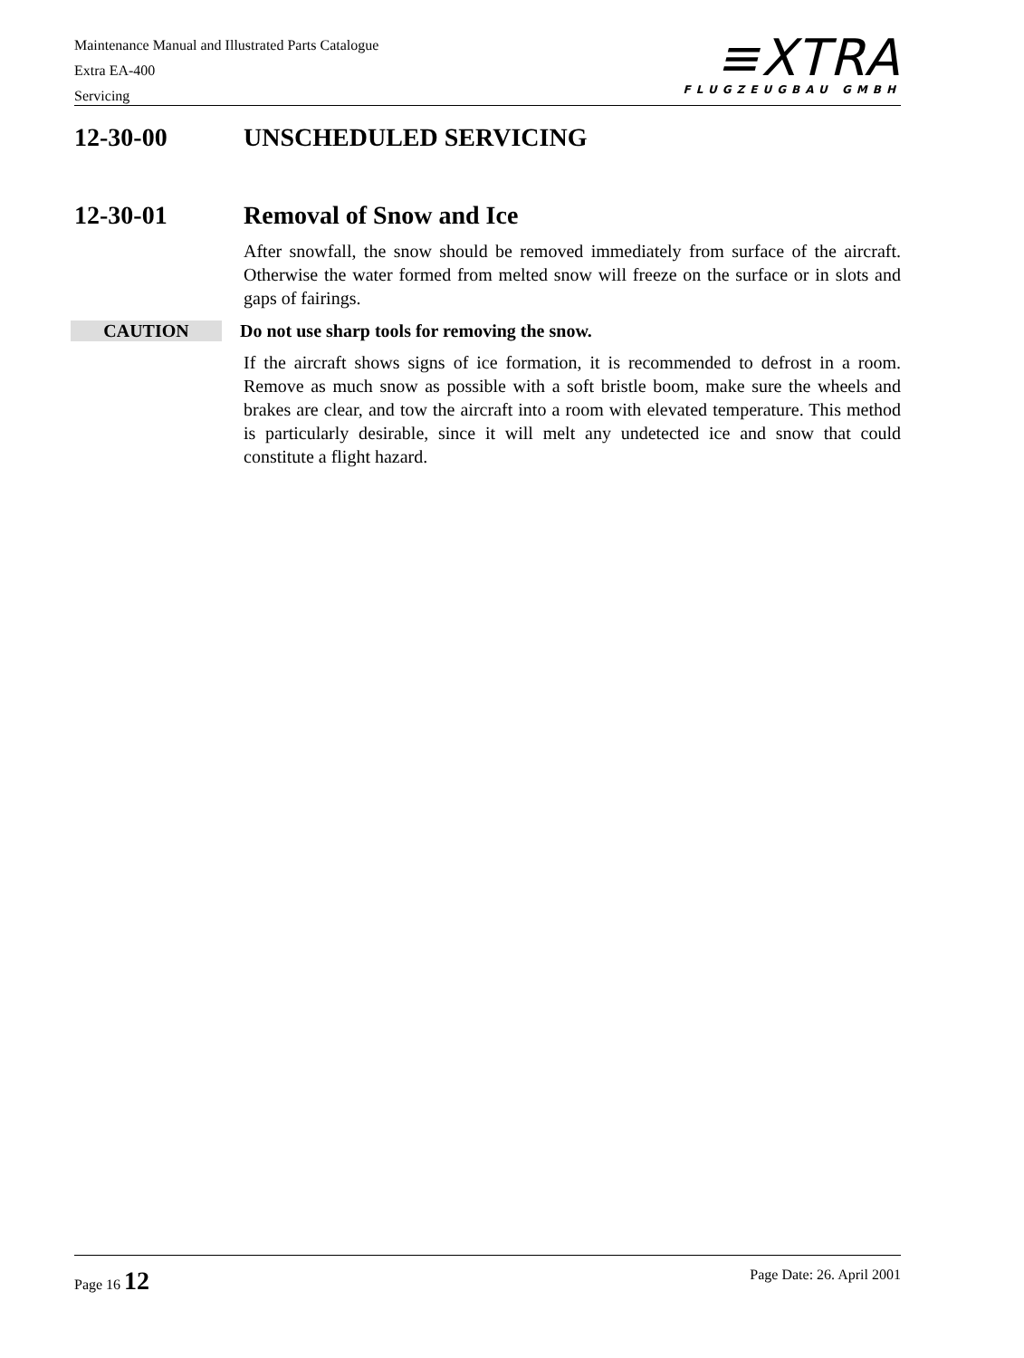Maintenance Manual and Illustrated Parts Catalogue
Extra EA-400
Servicing
≡XTRA
FLUGZEUGBAU GMBH
12-30-00 UNSCHEDULED SERVICING
12-30-01 Removal of Snow and Ice
After snowfall, the snow should be removed immediately from surface of the aircraft. Otherwise the water formed from melted snow will freeze on the surface or in slots and gaps of fairings.
CAUTION Do not use sharp tools for removing the snow.
If the aircraft shows signs of ice formation, it is recommended to defrost in a room. Remove as much snow as possible with a soft bristle boom, make sure the wheels and brakes are clear, and tow the aircraft into a room with elevated temperature. This method is particularly desirable, since it will melt any undetected ice and snow that could constitute a flight hazard.
Page 16 12 Page Date: 26. April 2001